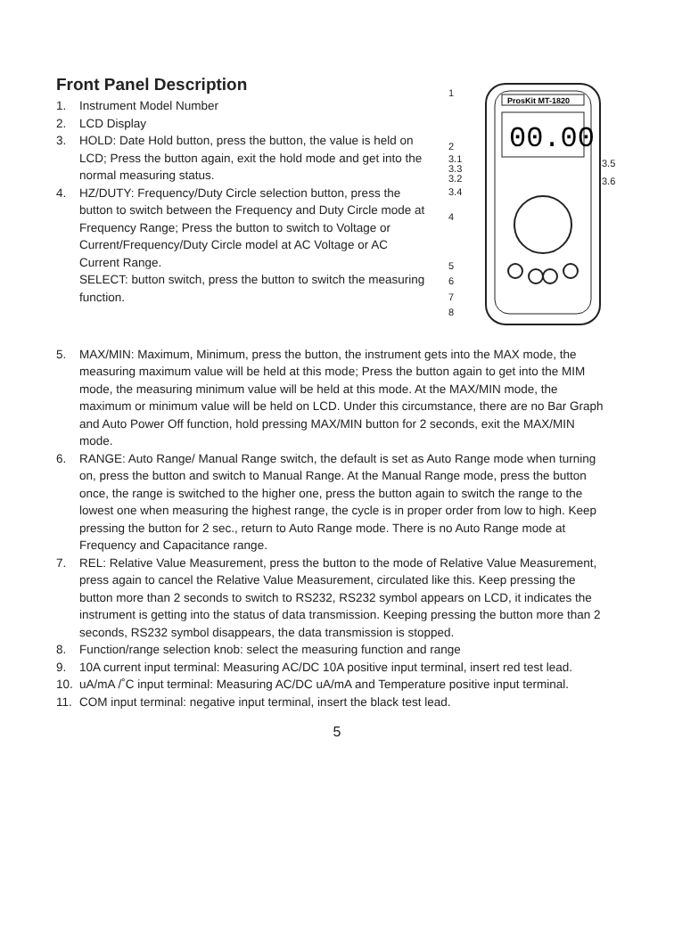Front Panel Description
1. Instrument Model Number
2. LCD Display
3. HOLD: Date Hold button, press the button, the value is held on LCD; Press the button again, exit the hold mode and get into the normal measuring status.
4. HZ/DUTY: Frequency/Duty Circle selection button, press the button to switch between the Frequency and Duty Circle mode at Frequency Range; Press the button to switch to Voltage or Current/Frequency/Duty Circle model at AC Voltage or AC Current Range.
SELECT: button switch, press the button to switch the measuring function.
1
2
3.1
3.3
3.2
3.4
4
5
6
7
8
3.5
3.6
ProsKit MT-1820
00.00
5. MAX/MIN: Maximum, Minimum, press the button, the instrument gets into the MAX mode, the measuring maximum value will be held at this mode; Press the button again to get into the MIM mode, the measuring minimum value will be held at this mode. At the MAX/MIN mode, the maximum or minimum value will be held on LCD. Under this circumstance, there are no Bar Graph and Auto Power Off function, hold pressing MAX/MIN button for 2 seconds, exit the MAX/MIN mode.
6. RANGE: Auto Range/ Manual Range switch, the default is set as Auto Range mode when turning on, press the button and switch to Manual Range. At the Manual Range mode, press the button once, the range is switched to the higher one, press the button again to switch the range to the lowest one when measuring the highest range, the cycle is in proper order from low to high. Keep pressing the button for 2 sec., return to Auto Range mode. There is no Auto Range mode at Frequency and Capacitance range.
7. REL: Relative Value Measurement, press the button to the mode of Relative Value Measurement, press again to cancel the Relative Value Measurement, circulated like this. Keep pressing the button more than 2 seconds to switch to RS232, RS232 symbol appears on LCD, it indicates the instrument is getting into the status of data transmission. Keeping pressing the button more than 2 seconds, RS232 symbol disappears, the data transmission is stopped.
8. Function/range selection knob: select the measuring function and range
9. 10A current input terminal: Measuring AC/DC 10A positive input terminal, insert red test lead.
10. uA/mA /˚C input terminal: Measuring AC/DC uA/mA and Temperature positive input terminal.
11. COM input terminal: negative input terminal, insert the black test lead.
5